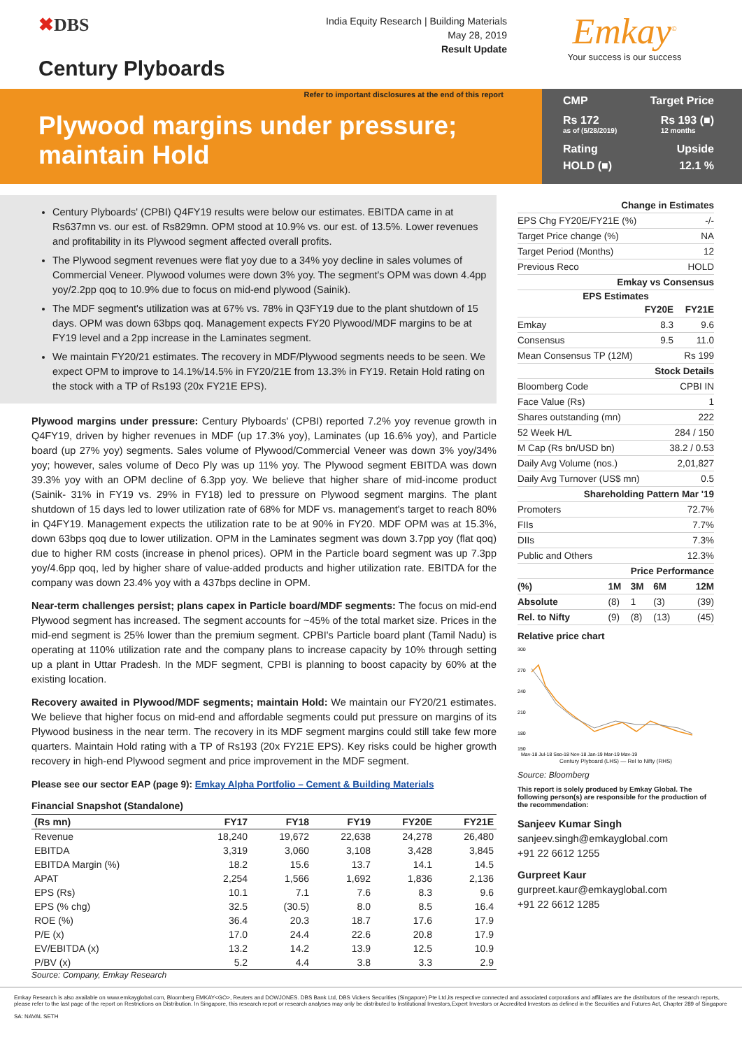✖DBS
Century Plyboards
India Equity Research | Building Materials
May 28, 2019
Result Update
Emkay<sup>©</sup>
Your success is our success
Refer to important disclosures at the end of this report
Plywood margins under pressure; maintain Hold
CMP Target Price
Rs 172
as of (5/28/2019) Rs 193 (■)
12 months
Rating Upside
HOLD (■) 12.1 %
Century Plyboards' (CPBI) Q4FY19 results were below our estimates. EBITDA came in at Rs637mn vs. our est. of Rs829mn. OPM stood at 10.9% vs. our est. of 13.5%. Lower revenues and profitability in its Plywood segment affected overall profits.
The Plywood segment revenues were flat yoy due to a 34% yoy decline in sales volumes of Commercial Veneer. Plywood volumes were down 3% yoy. The segment's OPM was down 4.4pp yoy/2.2pp qoq to 10.9% due to focus on mid-end plywood (Sainik).
The MDF segment's utilization was at 67% vs. 78% in Q3FY19 due to the plant shutdown of 15 days. OPM was down 63bps qoq. Management expects FY20 Plywood/MDF margins to be at FY19 level and a 2pp increase in the Laminates segment.
We maintain FY20/21 estimates. The recovery in MDF/Plywood segments needs to be seen. We expect OPM to improve to 14.1%/14.5% in FY20/21E from 13.3% in FY19. Retain Hold rating on the stock with a TP of Rs193 (20x FY21E EPS).
Plywood margins under pressure: Century Plyboards' (CPBI) reported 7.2% yoy revenue growth in Q4FY19, driven by higher revenues in MDF (up 17.3% yoy), Laminates (up 16.6% yoy), and Particle board (up 27% yoy) segments. Sales volume of Plywood/Commercial Veneer was down 3% yoy/34% yoy; however, sales volume of Deco Ply was up 11% yoy. The Plywood segment EBITDA was down 39.3% yoy with an OPM decline of 6.3pp yoy. We believe that higher share of mid-income product (Sainik- 31% in FY19 vs. 29% in FY18) led to pressure on Plywood segment margins. The plant shutdown of 15 days led to lower utilization rate of 68% for MDF vs. management's target to reach 80% in Q4FY19. Management expects the utilization rate to be at 90% in FY20. MDF OPM was at 15.3%, down 63bps qoq due to lower utilization. OPM in the Laminates segment was down 3.7pp yoy (flat qoq) due to higher RM costs (increase in phenol prices). OPM in the Particle board segment was up 7.3pp yoy/4.6pp qoq, led by higher share of value-added products and higher utilization rate. EBITDA for the company was down 23.4% yoy with a 437bps decline in OPM.
Near-term challenges persist; plans capex in Particle board/MDF segments: The focus on mid-end Plywood segment has increased. The segment accounts for ~45% of the total market size. Prices in the mid-end segment is 25% lower than the premium segment. CPBI's Particle board plant (Tamil Nadu) is operating at 110% utilization rate and the company plans to increase capacity by 10% through setting up a plant in Uttar Pradesh. In the MDF segment, CPBI is planning to boost capacity by 60% at the existing location.
Recovery awaited in Plywood/MDF segments; maintain Hold: We maintain our FY20/21 estimates. We believe that higher focus on mid-end and affordable segments could put pressure on margins of its Plywood business in the near term. The recovery in its MDF segment margins could still take few more quarters. Maintain Hold rating with a TP of Rs193 (20x FY21E EPS). Key risks could be higher growth recovery in high-end Plywood segment and price improvement in the MDF segment.
Please see our sector EAP (page 9): Emkay Alpha Portfolio – Cement & Building Materials
Financial Snapshot (Standalone)
| (Rs mn) | FY17 | FY18 | FY19 | FY20E | FY21E |
| --- | --- | --- | --- | --- | --- |
| Revenue | 18,240 | 19,672 | 22,638 | 24,278 | 26,480 |
| EBITDA | 3,319 | 3,060 | 3,108 | 3,428 | 3,845 |
| EBITDA Margin (%) | 18.2 | 15.6 | 13.7 | 14.1 | 14.5 |
| APAT | 2,254 | 1,566 | 1,692 | 1,836 | 2,136 |
| EPS (Rs) | 10.1 | 7.1 | 7.6 | 8.3 | 9.6 |
| EPS (% chg) | 32.5 | (30.5) | 8.0 | 8.5 | 16.4 |
| ROE (%) | 36.4 | 20.3 | 18.7 | 17.6 | 17.9 |
| P/E (x) | 17.0 | 24.4 | 22.6 | 20.8 | 17.9 |
| EV/EBITDA (x) | 13.2 | 14.2 | 13.9 | 12.5 | 10.9 |
| P/BV (x) | 5.2 | 4.4 | 3.8 | 3.3 | 2.9 |
Source: Company, Emkay Research
| Change in Estimates | |
| EPS Chg FY20E/FY21E (%) | -/- |
| Target Price change (%) | NA |
| Target Period (Months) | 12 |
| Previous Reco | HOLD |
| Emkay vs Consensus | |
| EPS Estimates | | |
| --- | --- | --- |
| | FY20E | FY21E |
| Emkay | 8.3 | 9.6 |
| Consensus | 9.5 | 11.0 |
| Mean Consensus TP (12M) | | Rs 199 |
| Stock Details | |
| Bloomberg Code | CPBI IN |
| Face Value (Rs) | 1 |
| Shares outstanding (mn) | 222 |
| 52 Week H/L | 284 / 150 |
| M Cap (Rs bn/USD bn) | 38.2 / 0.53 |
| Daily Avg Volume (nos.) | 2,01,827 |
| Daily Avg Turnover (US$ mn) | 0.5 |
| Shareholding Pattern Mar '19 | |
| Promoters | 72.7% |
| FIIs | 7.7% |
| DIIs | 7.3% |
| Public and Others | 12.3% |
| Price Performance | | | | |
| (%) | 1M | 3M | 6M | 12M |
| Absolute | (8) | 1 | (3) | (39) |
| Rel. to Nifty | (9) | (8) | (13) | (45) |
Relative price chart
300
270
240
210
180
150
May-18 Jul-18 Sep-18 Nov-18 Jan-19 Mar-19 May-19
Century Plyboard (LHS) — Rel to Nifty (RHS)
Source: Bloomberg
This report is solely produced by Emkay Global. The following person(s) are responsible for the production of the recommendation:
Sanjeev Kumar Singh
sanjeev.singh@emkayglobal.com
+91 22 6612 1255
Gurpreet Kaur
gurpreet.kaur@emkayglobal.com
+91 22 6612 1285
Emkay Research is also available on www.emkayglobal.com, Bloomberg EMKAY<GO>, Reuters and DOWJONES. DBS Bank Ltd, DBS Vickers Securities (Singapore) Pte Ltd,its respective connected and associated corporations and affiliates are the distributors of the research reports, please refer to the last page of the report on Restrictions on Distribution. In Singapore, this research report or research analyses may only be distributed to Institutional Investors,Expert Investors or Accredited Investors as defined in the Securities and Futures Act, Chapter 289 of Singapore
SA: NAVAL SETH